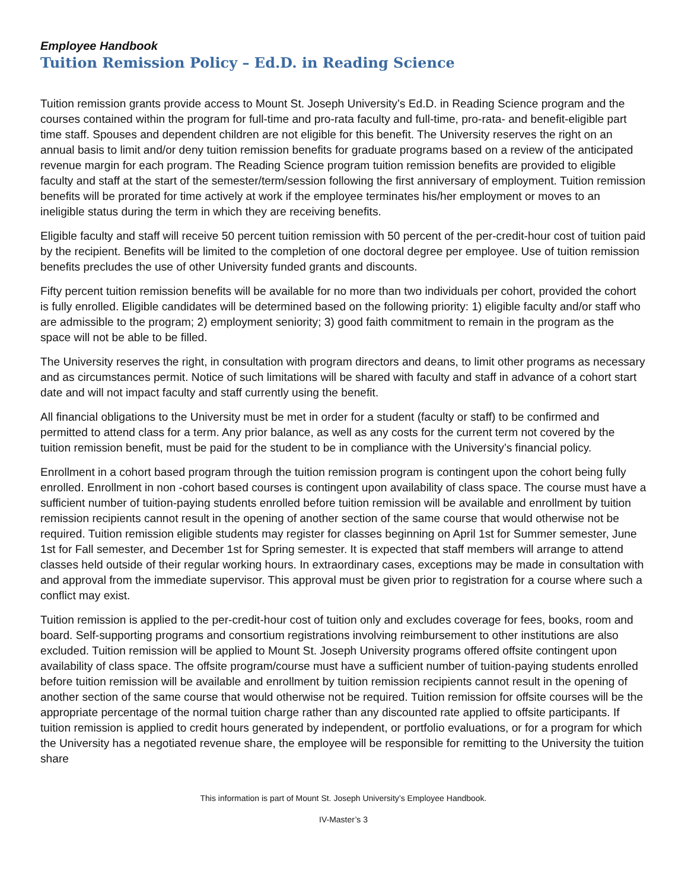Employee Handbook
Tuition Remission Policy – Ed.D. in Reading Science
Tuition remission grants provide access to Mount St. Joseph University’s Ed.D. in Reading Science program and the courses contained within the program for full-time and pro-rata faculty and full-time, pro-rata- and benefit-eligible part time staff. Spouses and dependent children are not eligible for this benefit. The University reserves the right on an annual basis to limit and/or deny tuition remission benefits for graduate programs based on a review of the anticipated revenue margin for each program. The Reading Science program tuition remission benefits are provided to eligible faculty and staff at the start of the semester/term/session following the first anniversary of employment. Tuition remission benefits will be prorated for time actively at work if the employee terminates his/her employment or moves to an ineligible status during the term in which they are receiving benefits.
Eligible faculty and staff will receive 50 percent tuition remission with 50 percent of the per-credit-hour cost of tuition paid by the recipient. Benefits will be limited to the completion of one doctoral degree per employee. Use of tuition remission benefits precludes the use of other University funded grants and discounts.
Fifty percent tuition remission benefits will be available for no more than two individuals per cohort, provided the cohort is fully enrolled. Eligible candidates will be determined based on the following priority: 1) eligible faculty and/or staff who are admissible to the program; 2) employment seniority; 3) good faith commitment to remain in the program as the space will not be able to be filled.
The University reserves the right, in consultation with program directors and deans, to limit other programs as necessary and as circumstances permit. Notice of such limitations will be shared with faculty and staff in advance of a cohort start date and will not impact faculty and staff currently using the benefit.
All financial obligations to the University must be met in order for a student (faculty or staff) to be confirmed and permitted to attend class for a term. Any prior balance, as well as any costs for the current term not covered by the tuition remission benefit, must be paid for the student to be in compliance with the University’s financial policy.
Enrollment in a cohort based program through the tuition remission program is contingent upon the cohort being fully enrolled. Enrollment in non -cohort based courses is contingent upon availability of class space. The course must have a sufficient number of tuition-paying students enrolled before tuition remission will be available and enrollment by tuition remission recipients cannot result in the opening of another section of the same course that would otherwise not be required. Tuition remission eligible students may register for classes beginning on April 1st for Summer semester, June 1st for Fall semester, and December 1st for Spring semester. It is expected that staff members will arrange to attend classes held outside of their regular working hours. In extraordinary cases, exceptions may be made in consultation with and approval from the immediate supervisor. This approval must be given prior to registration for a course where such a conflict may exist.
Tuition remission is applied to the per-credit-hour cost of tuition only and excludes coverage for fees, books, room and board. Self-supporting programs and consortium registrations involving reimbursement to other institutions are also excluded. Tuition remission will be applied to Mount St. Joseph University programs offered offsite contingent upon availability of class space. The offsite program/course must have a sufficient number of tuition-paying students enrolled before tuition remission will be available and enrollment by tuition remission recipients cannot result in the opening of another section of the same course that would otherwise not be required. Tuition remission for offsite courses will be the appropriate percentage of the normal tuition charge rather than any discounted rate applied to offsite participants. If tuition remission is applied to credit hours generated by independent, or portfolio evaluations, or for a program for which the University has a negotiated revenue share, the employee will be responsible for remitting to the University the tuition share
This information is part of Mount St. Joseph University’s Employee Handbook.
IV-Master’s 3